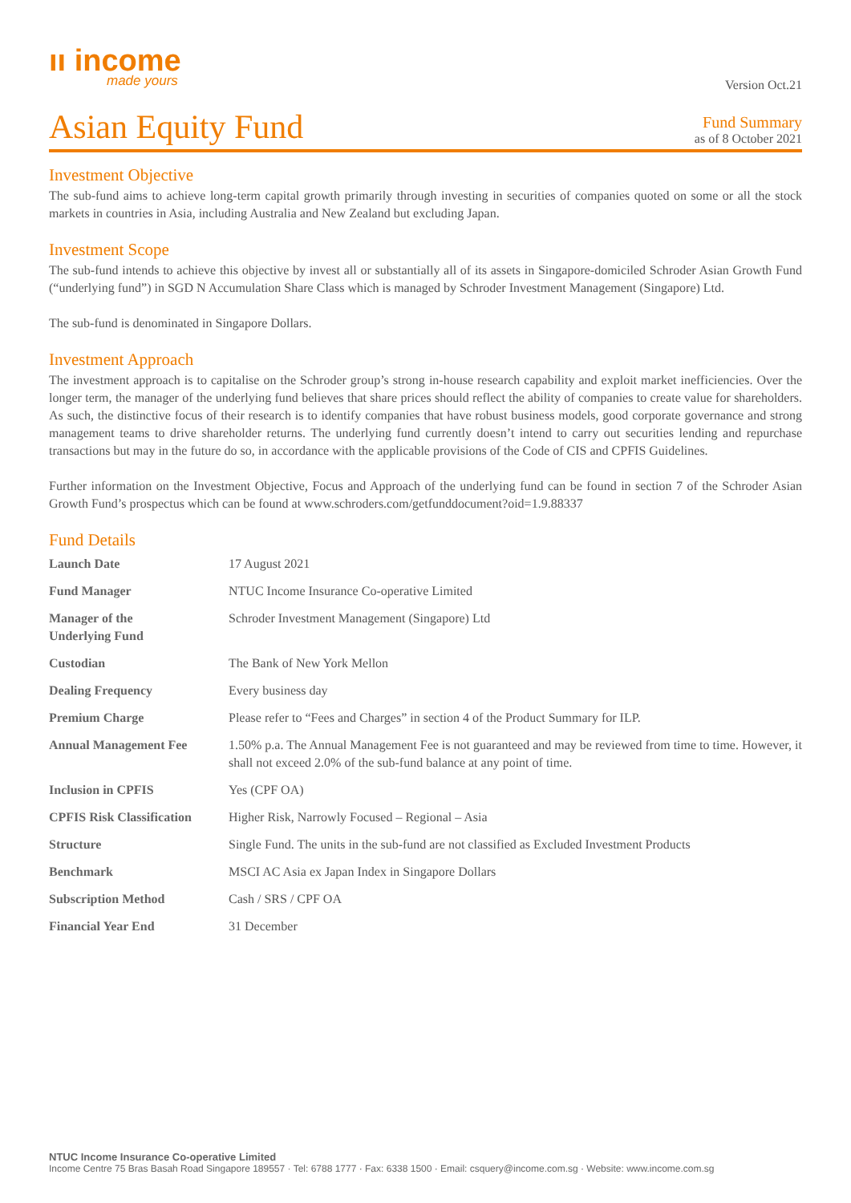ıı income
made yours
Asian Equity Fund
Version Oct.21
Fund Summary
as of 8 October 2021
Investment Objective
The sub-fund aims to achieve long-term capital growth primarily through investing in securities of companies quoted on some or all the stock markets in countries in Asia, including Australia and New Zealand but excluding Japan.
Investment Scope
The sub-fund intends to achieve this objective by invest all or substantially all of its assets in Singapore-domiciled Schroder Asian Growth Fund (“underlying fund”) in SGD N Accumulation Share Class which is managed by Schroder Investment Management (Singapore) Ltd.
The sub-fund is denominated in Singapore Dollars.
Investment Approach
The investment approach is to capitalise on the Schroder group’s strong in-house research capability and exploit market inefficiencies. Over the longer term, the manager of the underlying fund believes that share prices should reflect the ability of companies to create value for shareholders. As such, the distinctive focus of their research is to identify companies that have robust business models, good corporate governance and strong management teams to drive shareholder returns. The underlying fund currently doesn’t intend to carry out securities lending and repurchase transactions but may in the future do so, in accordance with the applicable provisions of the Code of CIS and CPFIS Guidelines.
Further information on the Investment Objective, Focus and Approach of the underlying fund can be found in section 7 of the Schroder Asian Growth Fund’s prospectus which can be found at www.schroders.com/getfunddocument?oid=1.9.88337
Fund Details
| Launch Date | 17 August 2021 |
| Fund Manager | NTUC Income Insurance Co-operative Limited |
| Manager of the Underlying Fund | Schroder Investment Management (Singapore) Ltd |
| Custodian | The Bank of New York Mellon |
| Dealing Frequency | Every business day |
| Premium Charge | Please refer to “Fees and Charges” in section 4 of the Product Summary for ILP. |
| Annual Management Fee | 1.50% p.a. The Annual Management Fee is not guaranteed and may be reviewed from time to time. However, it shall not exceed 2.0% of the sub-fund balance at any point of time. |
| Inclusion in CPFIS | Yes (CPF OA) |
| CPFIS Risk Classification | Higher Risk, Narrowly Focused – Regional – Asia |
| Structure | Single Fund. The units in the sub-fund are not classified as Excluded Investment Products |
| Benchmark | MSCI AC Asia ex Japan Index in Singapore Dollars |
| Subscription Method | Cash / SRS / CPF OA |
| Financial Year End | 31 December |
NTUC Income Insurance Co-operative Limited
Income Centre 75 Bras Basah Road Singapore 189557 · Tel: 6788 1777 · Fax: 6338 1500 · Email: csquery@income.com.sg · Website: www.income.com.sg